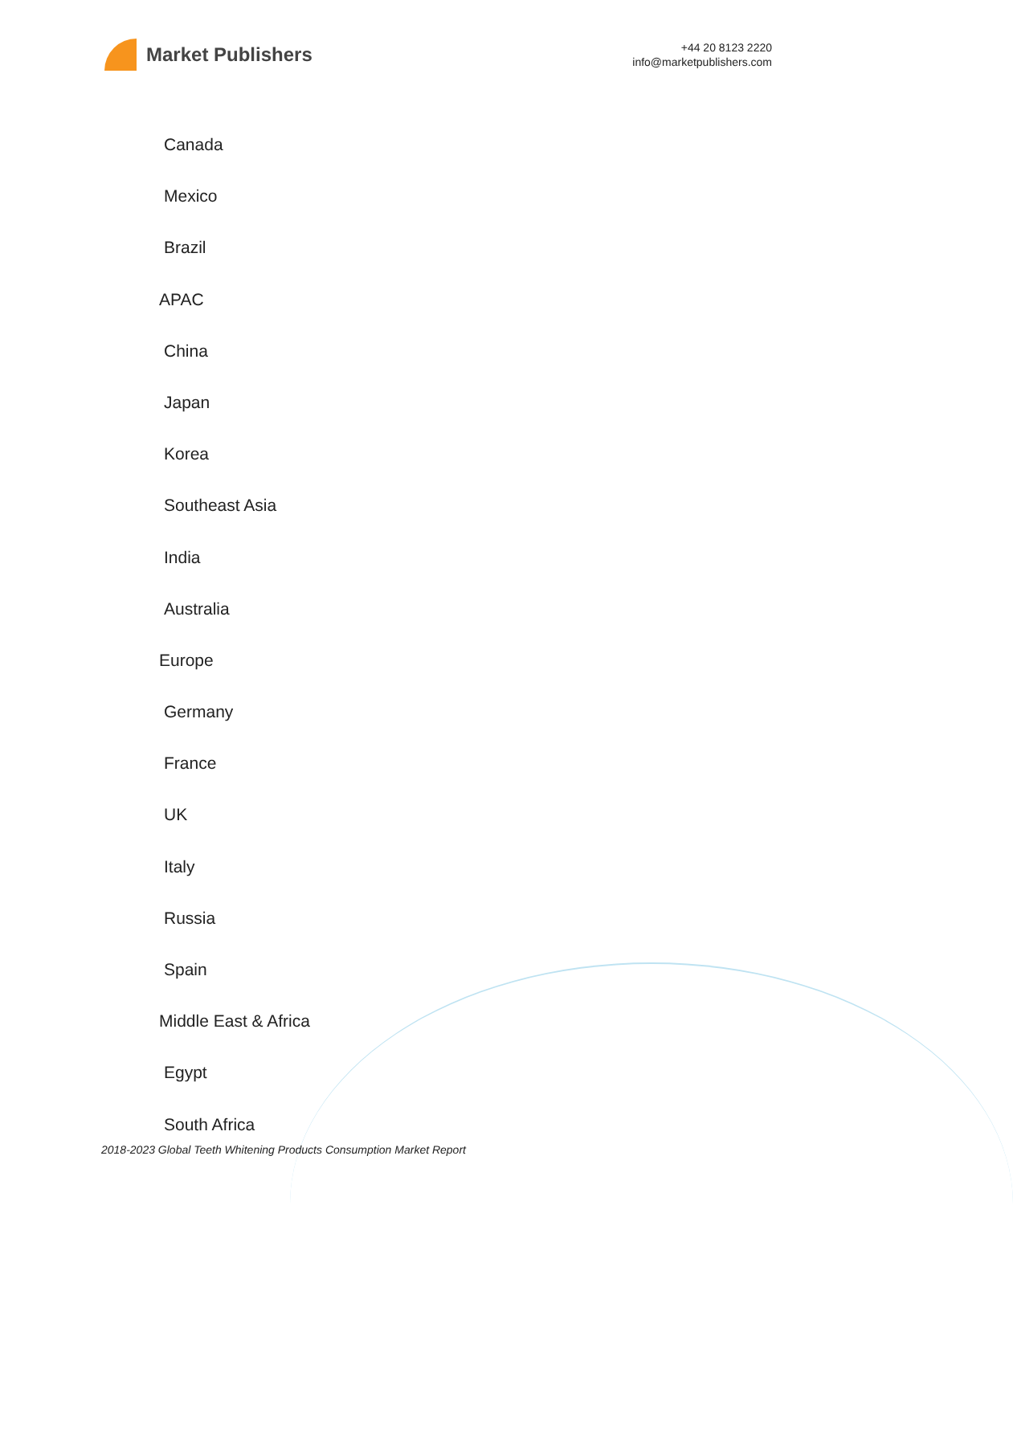Market Publishers
+44 20 8123 2220
info@marketpublishers.com
Canada
Mexico
Brazil
APAC
China
Japan
Korea
Southeast Asia
India
Australia
Europe
Germany
France
UK
Italy
Russia
Spain
Middle East & Africa
Egypt
South Africa
2018-2023 Global Teeth Whitening Products Consumption Market Report